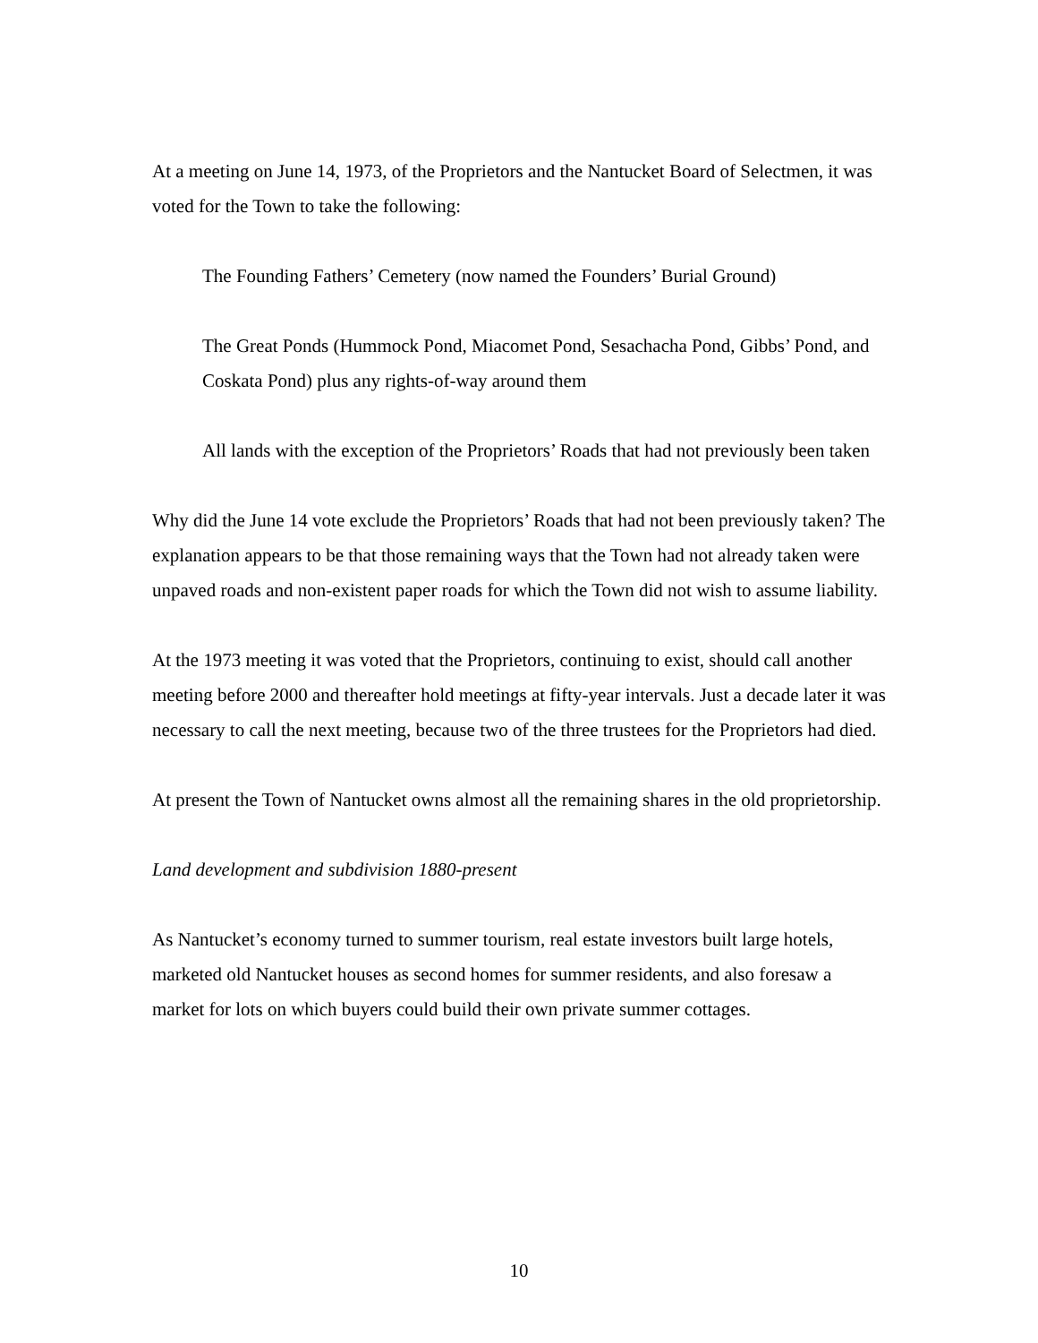At a meeting on June 14, 1973, of the Proprietors and the Nantucket Board of Selectmen, it was voted for the Town to take the following:
The Founding Fathers’ Cemetery (now named the Founders’ Burial Ground)
The Great Ponds (Hummock Pond, Miacomet Pond, Sesachacha Pond, Gibbs’ Pond, and Coskata Pond) plus any rights-of-way around them
All lands with the exception of the Proprietors’ Roads that had not previously been taken
Why did the June 14 vote exclude the Proprietors’ Roads that had not been previously taken? The explanation appears to be that those remaining ways that the Town had not already taken were unpaved roads and non-existent paper roads for which the Town did not wish to assume liability.
At the 1973 meeting it was voted that the Proprietors, continuing to exist, should call another meeting before 2000 and thereafter hold meetings at fifty-year intervals. Just a decade later it was necessary to call the next meeting, because two of the three trustees for the Proprietors had died.
At present the Town of Nantucket owns almost all the remaining shares in the old proprietorship.
Land development and subdivision 1880-present
As Nantucket’s economy turned to summer tourism, real estate investors built large hotels, marketed old Nantucket houses as second homes for summer residents, and also foresaw a market for lots on which buyers could build their own private summer cottages.
10